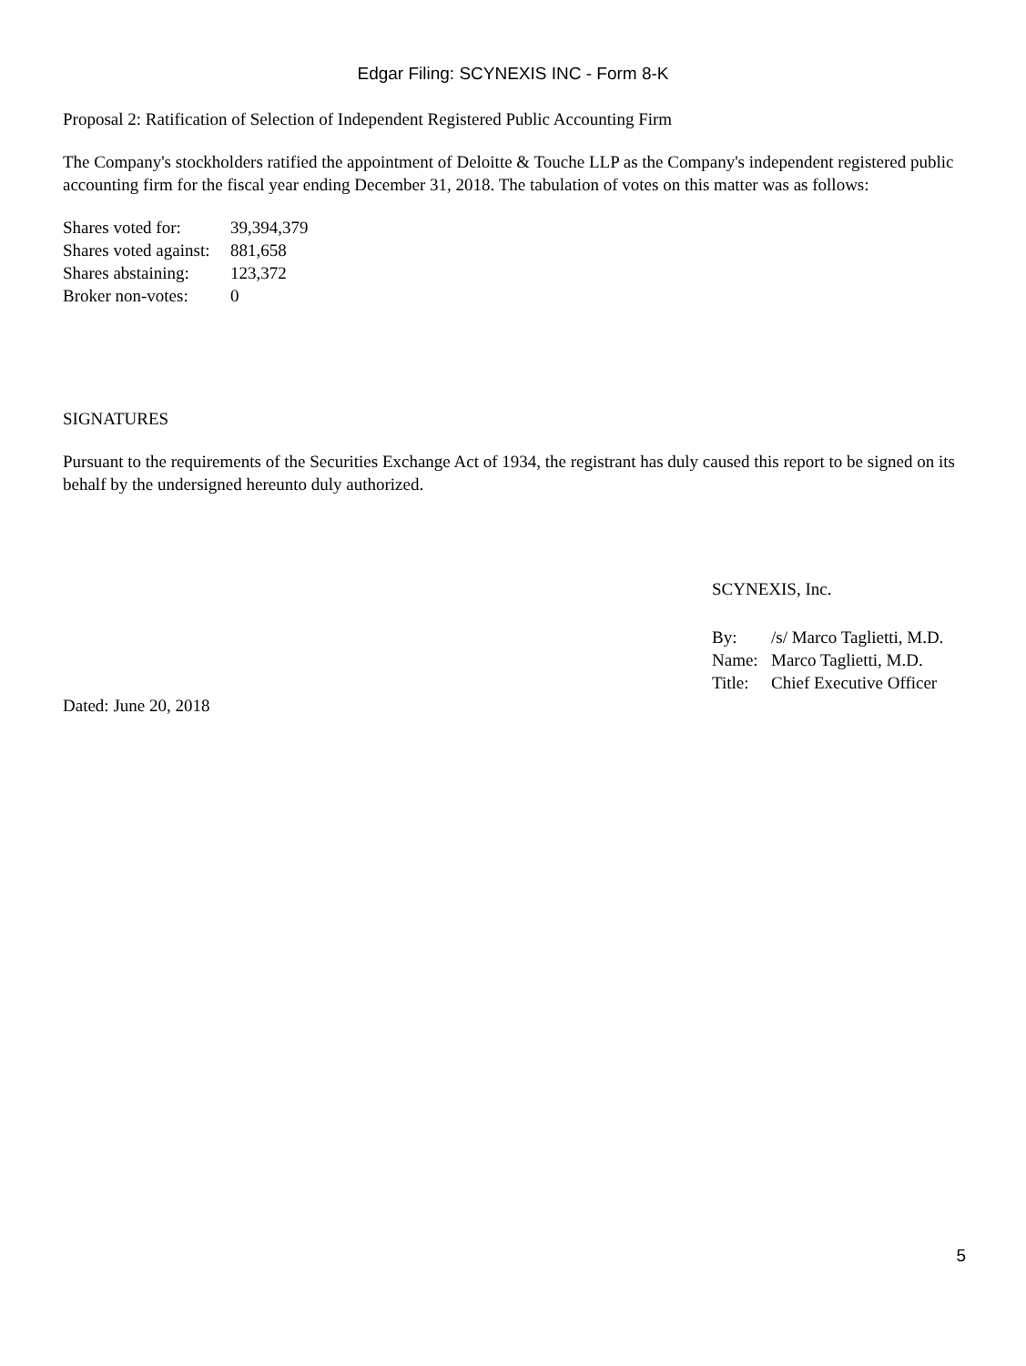Edgar Filing: SCYNEXIS INC - Form 8-K
Proposal 2: Ratification of Selection of Independent Registered Public Accounting Firm
The Company's stockholders ratified the appointment of Deloitte & Touche LLP as the Company's independent registered public accounting firm for the fiscal year ending December 31, 2018. The tabulation of votes on this matter was as follows:
| Shares voted for: | 39,394,379 |
| Shares voted against: | 881,658 |
| Shares abstaining: | 123,372 |
| Broker non-votes: | 0 |
SIGNATURES
Pursuant to the requirements of the Securities Exchange Act of 1934, the registrant has duly caused this report to be signed on its behalf by the undersigned hereunto duly authorized.
SCYNEXIS, Inc.
| By: | /s/ Marco Taglietti, M.D. |
| Name: | Marco Taglietti, M.D. |
| Title: | Chief Executive Officer |
Dated: June 20, 2018
5